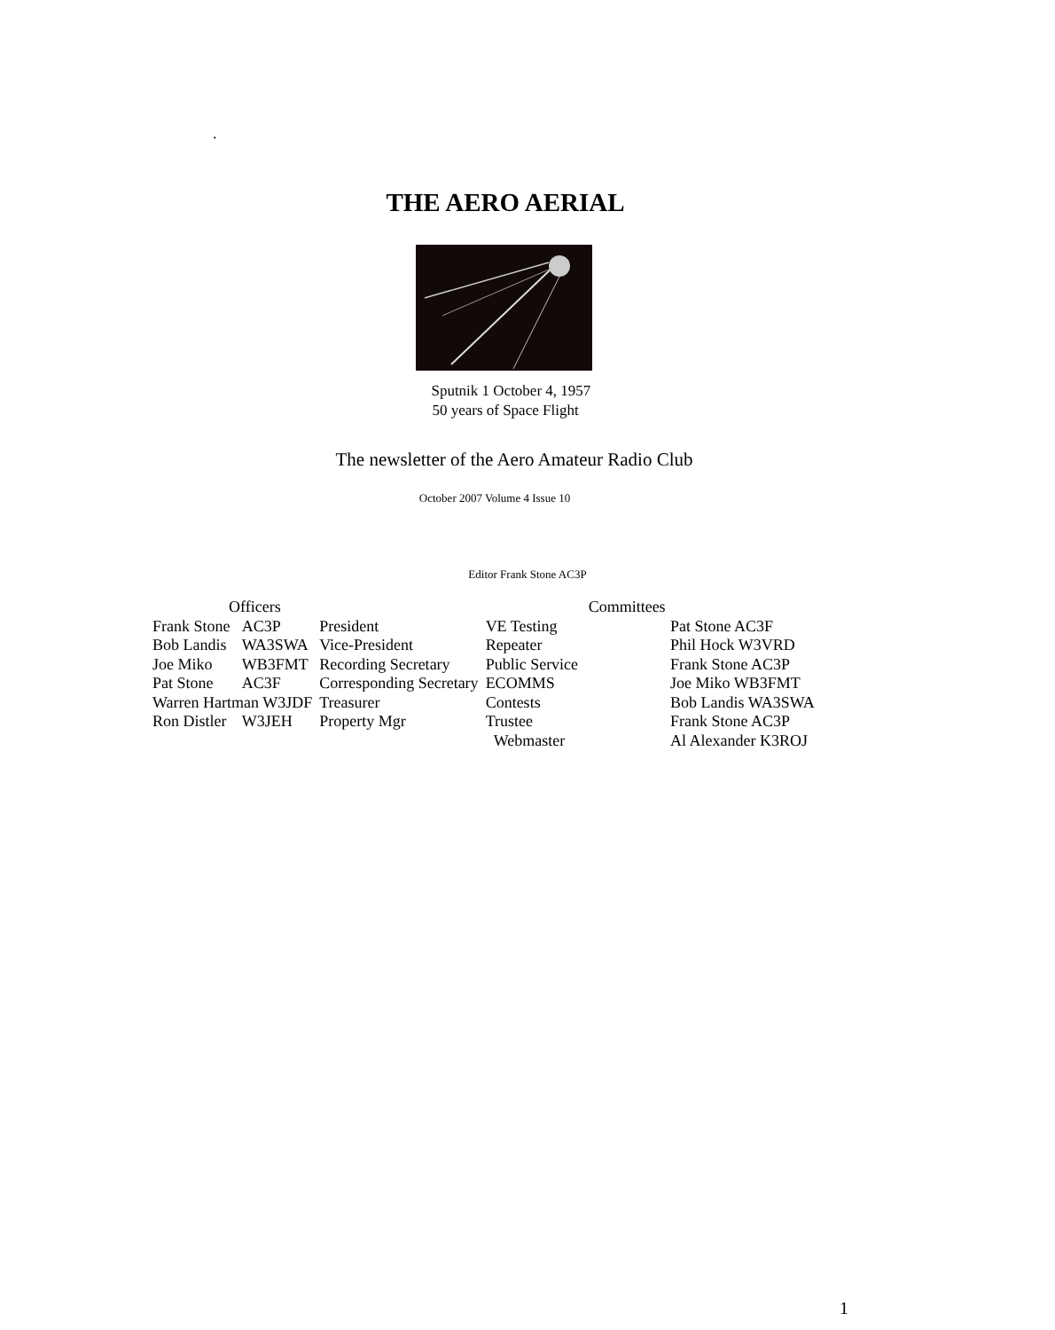.
THE AERO AERIAL
Sputnik 1 October 4, 1957
50 years of Space Flight
The newsletter of the Aero Amateur Radio Club
October 2007 Volume 4 Issue 10
Editor Frank Stone AC3P
| Officers | | | Committees | |
| --- | --- | --- | --- | --- |
| Frank Stone | AC3P | President | VE Testing | Pat Stone AC3F |
| Bob Landis | WA3SWA | Vice-President | Repeater | Phil Hock W3VRD |
| Joe Miko | WB3FMT | Recording Secretary | Public Service | Frank Stone AC3P |
| Pat Stone | AC3F | Corresponding Secretary | ECOMMS | Joe Miko WB3FMT |
| Warren Hartman W3JDF | | Treasurer | Contests | Bob Landis WA3SWA |
| Ron Distler | W3JEH | Property Mgr | Trustee | Frank Stone AC3P |
| | | | Webmaster | Al Alexander K3ROJ |
1